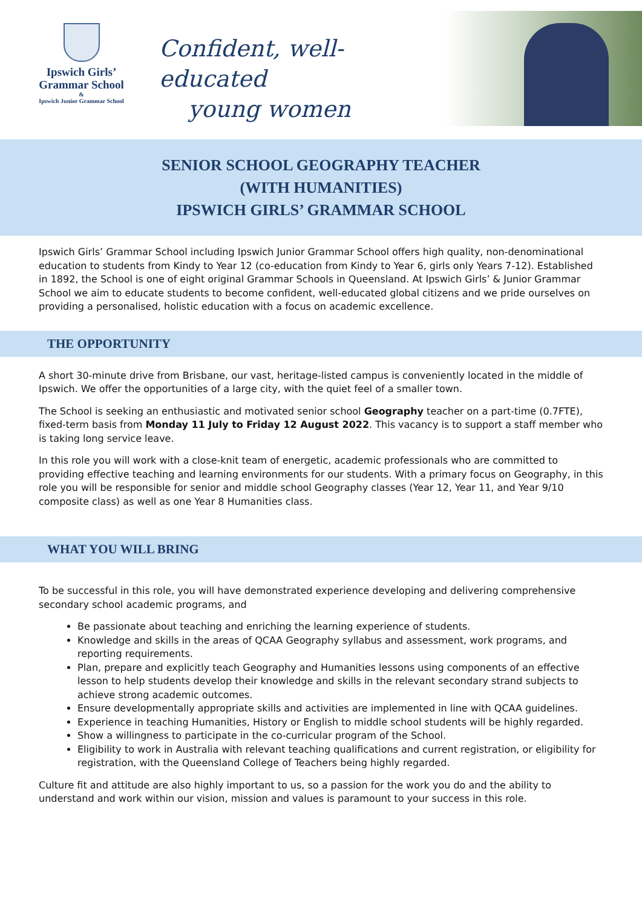Ipswich Girls’
Grammar School
&
Ipswich Junior Grammar School
Confident, well-educated
young women
SENIOR SCHOOL GEOGRAPHY TEACHER
(WITH HUMANITIES)
IPSWICH GIRLS’ GRAMMAR SCHOOL
Ipswich Girls’ Grammar School including Ipswich Junior Grammar School offers high quality, non-denominational education to students from Kindy to Year 12 (co-education from Kindy to Year 6, girls only Years 7-12). Established in 1892, the School is one of eight original Grammar Schools in Queensland. At Ipswich Girls’ & Junior Grammar School we aim to educate students to become confident, well-educated global citizens and we pride ourselves on providing a personalised, holistic education with a focus on academic excellence.
THE OPPORTUNITY
A short 30-minute drive from Brisbane, our vast, heritage-listed campus is conveniently located in the middle of Ipswich. We offer the opportunities of a large city, with the quiet feel of a smaller town.
The School is seeking an enthusiastic and motivated senior school Geography teacher on a part-time (0.7FTE), fixed-term basis from Monday 11 July to Friday 12 August 2022. This vacancy is to support a staff member who is taking long service leave.
In this role you will work with a close-knit team of energetic, academic professionals who are committed to providing effective teaching and learning environments for our students. With a primary focus on Geography, in this role you will be responsible for senior and middle school Geography classes (Year 12, Year 11, and Year 9/10 composite class) as well as one Year 8 Humanities class.
WHAT YOU WILL BRING
To be successful in this role, you will have demonstrated experience developing and delivering comprehensive secondary school academic programs, and
Be passionate about teaching and enriching the learning experience of students.
Knowledge and skills in the areas of QCAA Geography syllabus and assessment, work programs, and reporting requirements.
Plan, prepare and explicitly teach Geography and Humanities lessons using components of an effective lesson to help students develop their knowledge and skills in the relevant secondary strand subjects to achieve strong academic outcomes.
Ensure developmentally appropriate skills and activities are implemented in line with QCAA guidelines.
Experience in teaching Humanities, History or English to middle school students will be highly regarded.
Show a willingness to participate in the co-curricular program of the School.
Eligibility to work in Australia with relevant teaching qualifications and current registration, or eligibility for registration, with the Queensland College of Teachers being highly regarded.
Culture fit and attitude are also highly important to us, so a passion for the work you do and the ability to understand and work within our vision, mission and values is paramount to your success in this role.